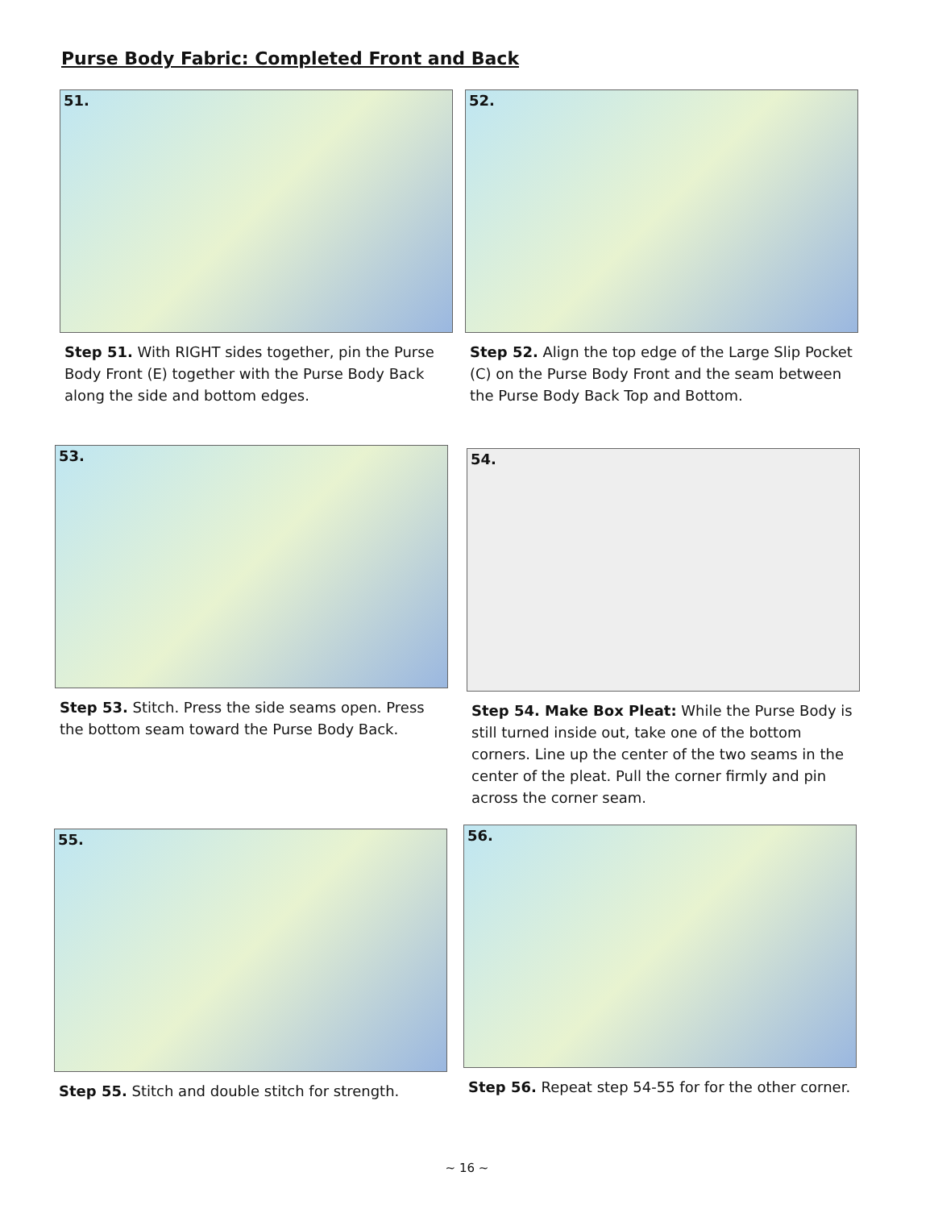Purse Body Fabric: Completed Front and Back
51.
Step 51. With RIGHT sides together, pin the Purse Body Front (E) together with the Purse Body Back along the side and bottom edges.
52.
Step 52. Align the top edge of the Large Slip Pocket (C) on the Purse Body Front and the seam between the Purse Body Back Top and Bottom.
53.
Step 53. Stitch. Press the side seams open. Press the bottom seam toward the Purse Body Back.
54.
Step 54. Make Box Pleat: While the Purse Body is still turned inside out, take one of the bottom corners. Line up the center of the two seams in the center of the pleat. Pull the corner firmly and pin across the corner seam.
55.
Step 55. Stitch and double stitch for strength.
56.
Step 56. Repeat step 54-55 for for the other corner.
~ 16 ~